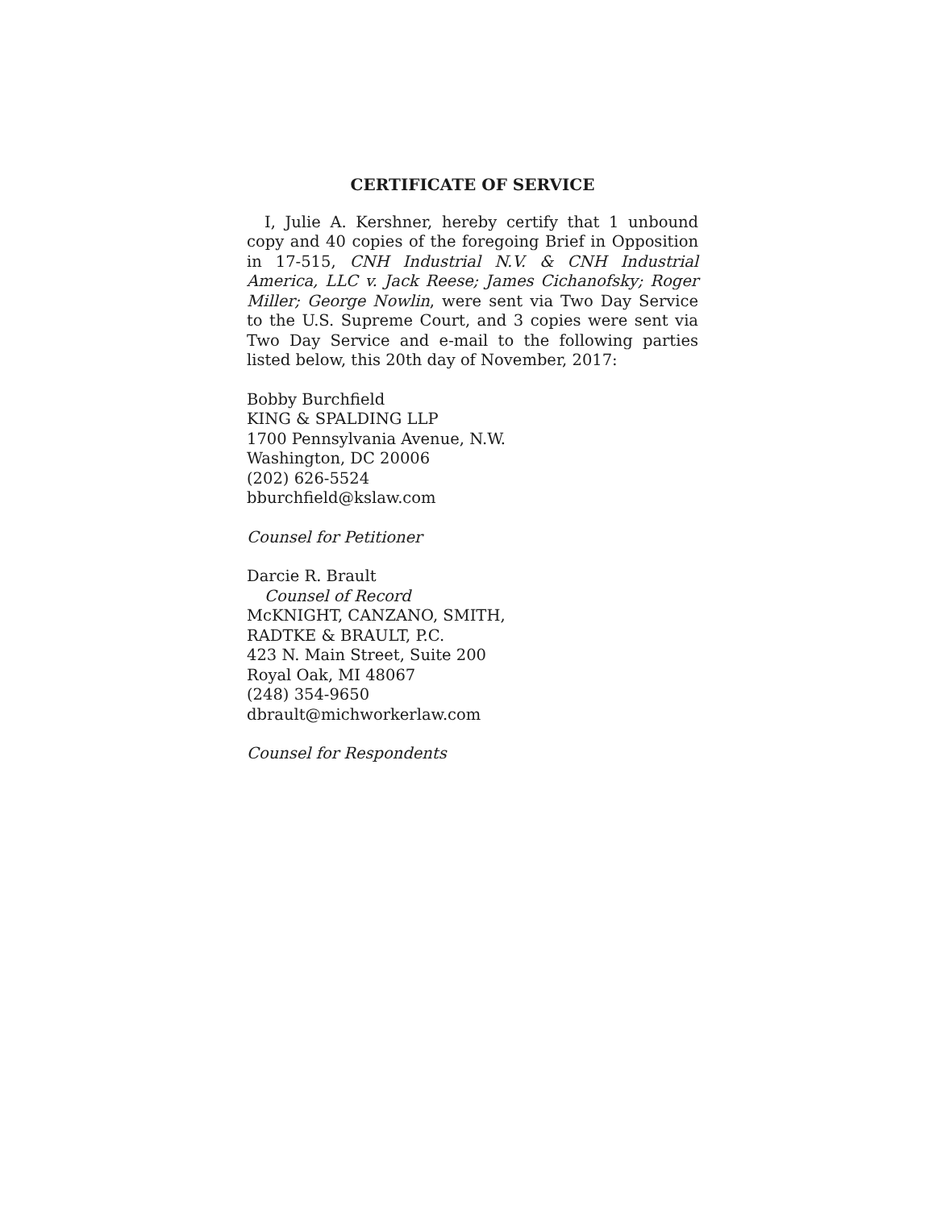CERTIFICATE OF SERVICE
I, Julie A. Kershner, hereby certify that 1 unbound copy and 40 copies of the foregoing Brief in Opposition in 17-515, CNH Industrial N.V. & CNH Industrial America, LLC v. Jack Reese; James Cichanofsky; Roger Miller; George Nowlin, were sent via Two Day Service to the U.S. Supreme Court, and 3 copies were sent via Two Day Service and e-mail to the following parties listed below, this 20th day of November, 2017:
Bobby Burchfield
KING & SPALDING LLP
1700 Pennsylvania Avenue, N.W.
Washington, DC 20006
(202) 626-5524
bburchfield@kslaw.com
Counsel for Petitioner
Darcie R. Brault
Counsel of Record
McKNIGHT, CANZANO, SMITH,
RADTKE & BRAULT, P.C.
423 N. Main Street, Suite 200
Royal Oak, MI 48067
(248) 354-9650
dbrault@michworkerlaw.com
Counsel for Respondents